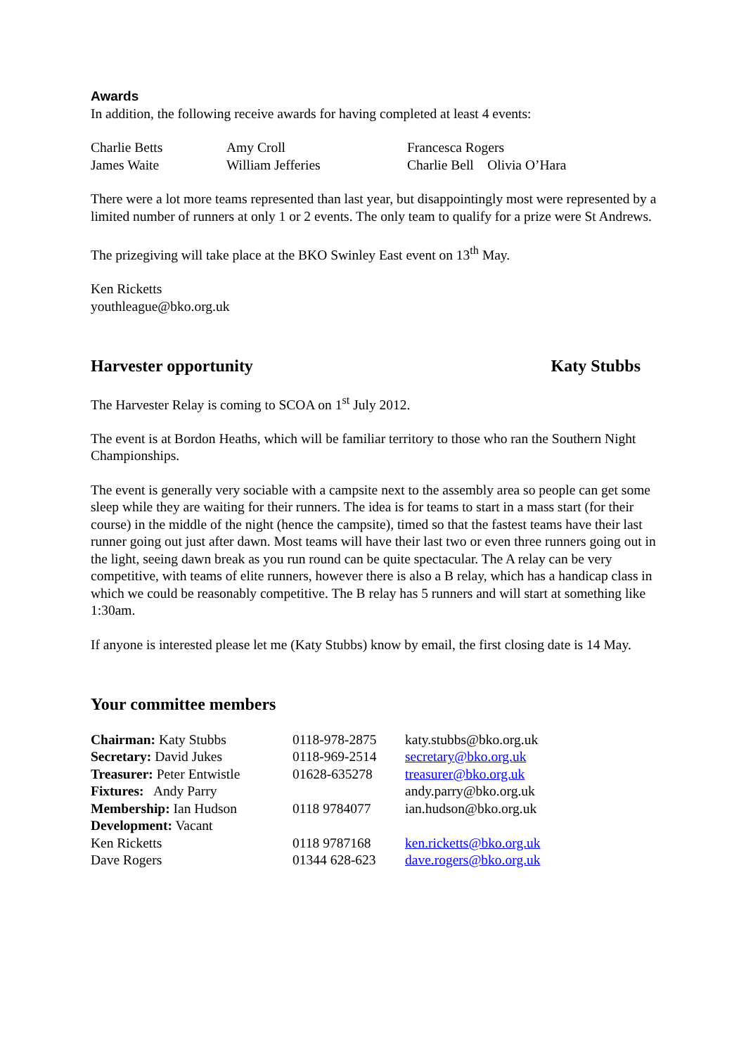Awards
In addition, the following receive awards for having completed at least 4 events:
| Charlie Betts | Amy Croll | Francesca Rogers |
| James Waite | William Jefferies | Charlie Bell Olivia O’Hara |
There were a lot more teams represented than last year, but disappointingly most were represented by a limited number of runners at only 1 or 2 events. The only team to qualify for a prize were St Andrews.
The prizegiving will take place at the BKO Swinley East event on 13<sup>th</sup> May.
Ken Ricketts
youthleague@bko.org.uk
Harvester opportunity Katy Stubbs
The Harvester Relay is coming to SCOA on 1<sup>st</sup> July 2012.
The event is at Bordon Heaths, which will be familiar territory to those who ran the Southern Night Championships.
The event is generally very sociable with a campsite next to the assembly area so people can get some sleep while they are waiting for their runners. The idea is for teams to start in a mass start (for their course) in the middle of the night (hence the campsite), timed so that the fastest teams have their last runner going out just after dawn. Most teams will have their last two or even three runners going out in the light, seeing dawn break as you run round can be quite spectacular. The A relay can be very competitive, with teams of elite runners, however there is also a B relay, which has a handicap class in which we could be reasonably competitive. The B relay has 5 runners and will start at something like 1:30am.
If anyone is interested please let me (Katy Stubbs) know by email, the first closing date is 14 May.
Your committee members
| Chairman: Katy Stubbs | 0118-978-2875 | katy.stubbs@bko.org.uk |
| Secretary: David Jukes | 0118-969-2514 | secretary@bko.org.uk |
| Treasurer: Peter Entwistle | 01628-635278 | treasurer@bko.org.uk |
| Fixtures: Andy Parry | | andy.parry@bko.org.uk |
| Membership: Ian Hudson | 0118 9784077 | ian.hudson@bko.org.uk |
| Development: Vacant | | |
| Ken Ricketts | 0118 9787168 | ken.ricketts@bko.org.uk |
| Dave Rogers | 01344 628-623 | dave.rogers@bko.org.uk |